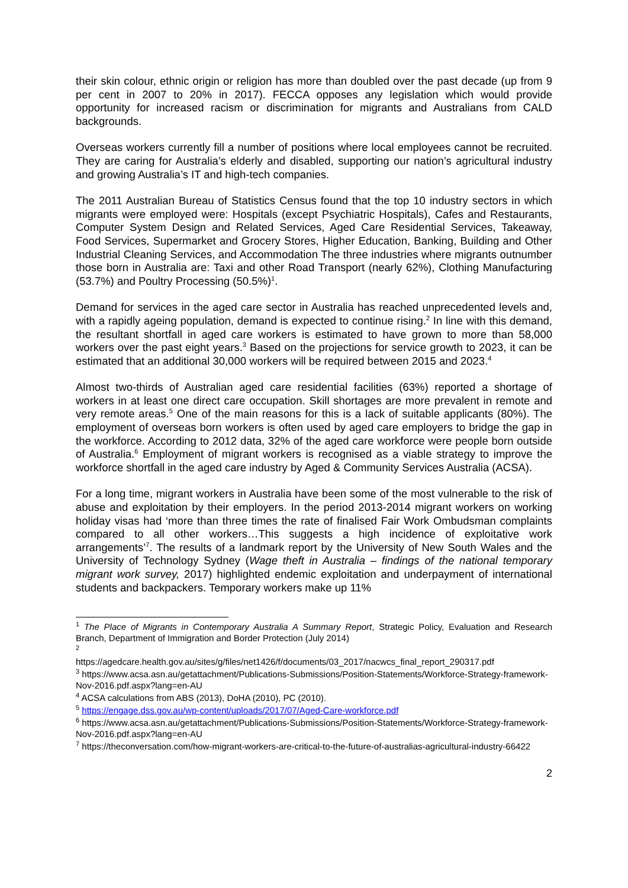their skin colour, ethnic origin or religion has more than doubled over the past decade (up from 9 per cent in 2007 to 20% in 2017). FECCA opposes any legislation which would provide opportunity for increased racism or discrimination for migrants and Australians from CALD backgrounds.
Overseas workers currently fill a number of positions where local employees cannot be recruited. They are caring for Australia’s elderly and disabled, supporting our nation’s agricultural industry and growing Australia’s IT and high-tech companies.
The 2011 Australian Bureau of Statistics Census found that the top 10 industry sectors in which migrants were employed were: Hospitals (except Psychiatric Hospitals), Cafes and Restaurants, Computer System Design and Related Services, Aged Care Residential Services, Takeaway, Food Services, Supermarket and Grocery Stores, Higher Education, Banking, Building and Other Industrial Cleaning Services, and Accommodation The three industries where migrants outnumber those born in Australia are: Taxi and other Road Transport (nearly 62%), Clothing Manufacturing (53.7%) and Poultry Processing (50.5%)<sup>1</sup>.
Demand for services in the aged care sector in Australia has reached unprecedented levels and, with a rapidly ageing population, demand is expected to continue rising.<sup>2</sup> In line with this demand, the resultant shortfall in aged care workers is estimated to have grown to more than 58,000 workers over the past eight years.<sup>3</sup> Based on the projections for service growth to 2023, it can be estimated that an additional 30,000 workers will be required between 2015 and 2023.<sup>4</sup>
Almost two-thirds of Australian aged care residential facilities (63%) reported a shortage of workers in at least one direct care occupation. Skill shortages are more prevalent in remote and very remote areas.<sup>5</sup> One of the main reasons for this is a lack of suitable applicants (80%). The employment of overseas born workers is often used by aged care employers to bridge the gap in the workforce. According to 2012 data, 32% of the aged care workforce were people born outside of Australia.<sup>6</sup> Employment of migrant workers is recognised as a viable strategy to improve the workforce shortfall in the aged care industry by Aged & Community Services Australia (ACSA).
For a long time, migrant workers in Australia have been some of the most vulnerable to the risk of abuse and exploitation by their employers. In the period 2013-2014 migrant workers on working holiday visas had ‘more than three times the rate of finalised Fair Work Ombudsman complaints compared to all other workers…This suggests a high incidence of exploitative work arrangements’<sup>7</sup>. The results of a landmark report by the University of New South Wales and the University of Technology Sydney (Wage theft in Australia – findings of the national temporary migrant work survey, 2017) highlighted endemic exploitation and underpayment of international students and backpackers. Temporary workers make up 11%
<sup>1</sup> The Place of Migrants in Contemporary Australia A Summary Report, Strategic Policy, Evaluation and Research Branch, Department of Immigration and Border Protection (July 2014)
<sup>2</sup>
https://agedcare.health.gov.au/sites/g/files/net1426/f/documents/03_2017/nacwcs_final_report_290317.pdf
<sup>3</sup> https://www.acsa.asn.au/getattachment/Publications-Submissions/Position-Statements/Workforce-Strategy-framework-Nov-2016.pdf.aspx?lang=en-AU
<sup>4</sup> ACSA calculations from ABS (2013), DoHA (2010), PC (2010).
<sup>5</sup> https://engage.dss.gov.au/wp-content/uploads/2017/07/Aged-Care-workforce.pdf
<sup>6</sup> https://www.acsa.asn.au/getattachment/Publications-Submissions/Position-Statements/Workforce-Strategy-framework-Nov-2016.pdf.aspx?lang=en-AU
<sup>7</sup> https://theconversation.com/how-migrant-workers-are-critical-to-the-future-of-australias-agricultural-industry-66422
2